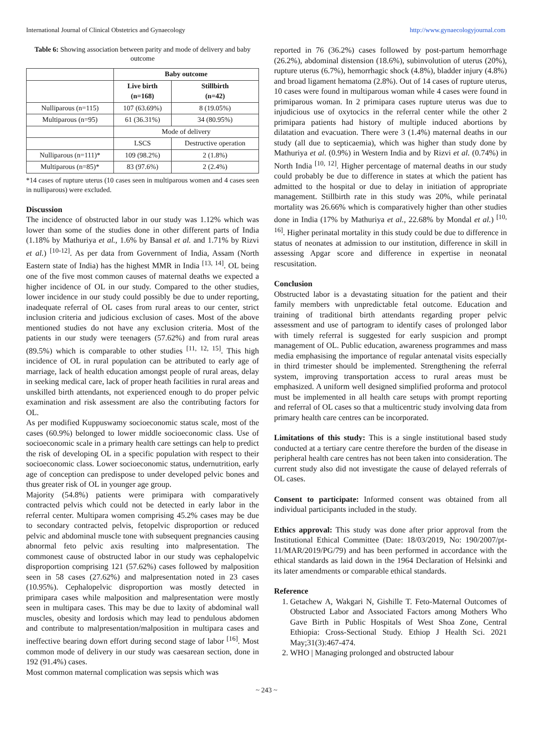International Journal of Clinical Obstetrics and Gynaecology http://www.gynaecologyjournal.com
Table 6: Showing association between parity and mode of delivery and baby outcome
| | Baby outcome | |
| | Live birth (n=168) | Stillbirth (n=42) |
| Nulliparous (n=115) | 107 (63.69%) | 8 (19.05%) |
| Multiparous (n=95) | 61 (36.31%) | 34 (80.95%) |
| | Mode of delivery | |
| | LSCS | Destructive operation |
| Nulliparous (n=111)* | 109 (98.2%) | 2 (1.8%) |
| Multiparous (n=85)* | 83 (97.6%) | 2 (2.4%) |
*14 cases of rupture uterus (10 cases seen in multiparous women and 4 cases seen in nulliparous) were excluded.
Discussion
The incidence of obstructed labor in our study was 1.12% which was lower than some of the studies done in other different parts of India (1.18% by Mathuriya et al., 1.6% by Bansal et al. and 1.71% by Rizvi et al.) <sup>[10-12]</sup>. As per data from Government of India, Assam (North Eastern state of India) has the highest MMR in India <sup>[13, 14]</sup>. OL being one of the five most common causes of maternal deaths we expected a higher incidence of OL in our study. Compared to the other studies, lower incidence in our study could possibly be due to under reporting, inadequate referral of OL cases from rural areas to our center, strict inclusion criteria and judicious exclusion of cases. Most of the above mentioned studies do not have any exclusion criteria. Most of the patients in our study were teenagers (57.62%) and from rural areas (89.5%) which is comparable to other studies <sup>[11, 12, 15]</sup>. This high incidence of OL in rural population can be attributed to early age of marriage, lack of health education amongst people of rural areas, delay in seeking medical care, lack of proper heath facilities in rural areas and unskilled birth attendants, not experienced enough to do proper pelvic examination and risk assessment are also the contributing factors for OL.
As per modified Kuppuswamy socioeconomic status scale, most of the cases (60.9%) belonged to lower middle socioeconomic class. Use of socioeconomic scale in a primary health care settings can help to predict the risk of developing OL in a specific population with respect to their socioeconomic class. Lower socioeconomic status, undernutrition, early age of conception can predispose to under developed pelvic bones and thus greater risk of OL in younger age group.
Majority (54.8%) patients were primipara with comparatively contracted pelvis which could not be detected in early labor in the referral center. Multipara women comprising 45.2% cases may be due to secondary contracted pelvis, fetopelvic disproportion or reduced pelvic and abdominal muscle tone with subsequent pregnancies causing abnormal feto pelvic axis resulting into malpresentation. The commonest cause of obstructed labor in our study was cephalopelvic disproportion comprising 121 (57.62%) cases followed by malposition seen in 58 cases (27.62%) and malpresentation noted in 23 cases (10.95%). Cephalopelvic disproportion was mostly detected in primipara cases while malposition and malpresentation were mostly seen in multipara cases. This may be due to laxity of abdominal wall muscles, obesity and lordosis which may lead to pendulous abdomen and contribute to malpresentation/malposition in multipara cases and ineffective bearing down effort during second stage of labor <sup>[16]</sup>. Most common mode of delivery in our study was caesarean section, done in 192 (91.4%) cases.
Most common maternal complication was sepsis which was
reported in 76 (36.2%) cases followed by post-partum hemorrhage (26.2%), abdominal distension (18.6%), subinvolution of uterus (20%), rupture uterus (6.7%), hemorrhagic shock (4.8%), bladder injury (4.8%) and broad ligament hematoma (2.8%). Out of 14 cases of rupture uterus, 10 cases were found in multiparous woman while 4 cases were found in primiparous woman. In 2 primipara cases rupture uterus was due to injudicious use of oxytocics in the referral center while the other 2 primipara patients had history of multiple induced abortions by dilatation and evacuation. There were 3 (1.4%) maternal deaths in our study (all due to septicaemia), which was higher than study done by Mathuriya et al. (0.9%) in Western India and by Rizvi et al. (0.74%) in North India <sup>[10, 12]</sup>. Higher percentage of maternal deaths in our study could probably be due to difference in states at which the patient has admitted to the hospital or due to delay in initiation of appropriate management. Stillbirth rate in this study was 20%, while perinatal mortality was 26.66% which is comparatively higher than other studies done in India (17% by Mathuriya et al., 22.68% by Mondal et al.) <sup>[10, 16]</sup>. Higher perinatal mortality in this study could be due to difference in status of neonates at admission to our institution, difference in skill in assessing Apgar score and difference in expertise in neonatal rescusitation.
Conclusion
Obstructed labor is a devastating situation for the patient and their family members with unpredictable fetal outcome. Education and training of traditional birth attendants regarding proper pelvic assessment and use of partogram to identify cases of prolonged labor with timely referral is suggested for early suspicion and prompt management of OL. Public education, awareness programmes and mass media emphasising the importance of regular antenatal visits especially in third trimester should be implemented. Strengthening the referral system, improving transportation access to rural areas must be emphasized. A uniform well designed simplified proforma and protocol must be implemented in all health care setups with prompt reporting and referral of OL cases so that a multicentric study involving data from primary health care centres can be incorporated.
Limitations of this study: This is a single institutional based study conducted at a tertiary care centre therefore the burden of the disease in peripheral health care centres has not been taken into consideration. The current study also did not investigate the cause of delayed referrals of OL cases.
Consent to participate: Informed consent was obtained from all individual participants included in the study.
Ethics approval: This study was done after prior approval from the Institutional Ethical Committee (Date: 18/03/2019, No: 190/2007/pt-11/MAR/2019/PG/79) and has been performed in accordance with the ethical standards as laid down in the 1964 Declaration of Helsinki and its later amendments or comparable ethical standards.
Reference
1. Getachew A, Wakgari N, Gishille T. Feto-Maternal Outcomes of Obstructed Labor and Associated Factors among Mothers Who Gave Birth in Public Hospitals of West Shoa Zone, Central Ethiopia: Cross-Sectional Study. Ethiop J Health Sci. 2021 May;31(3):467-474.
2. WHO | Managing prolonged and obstructed labour
~ 243 ~